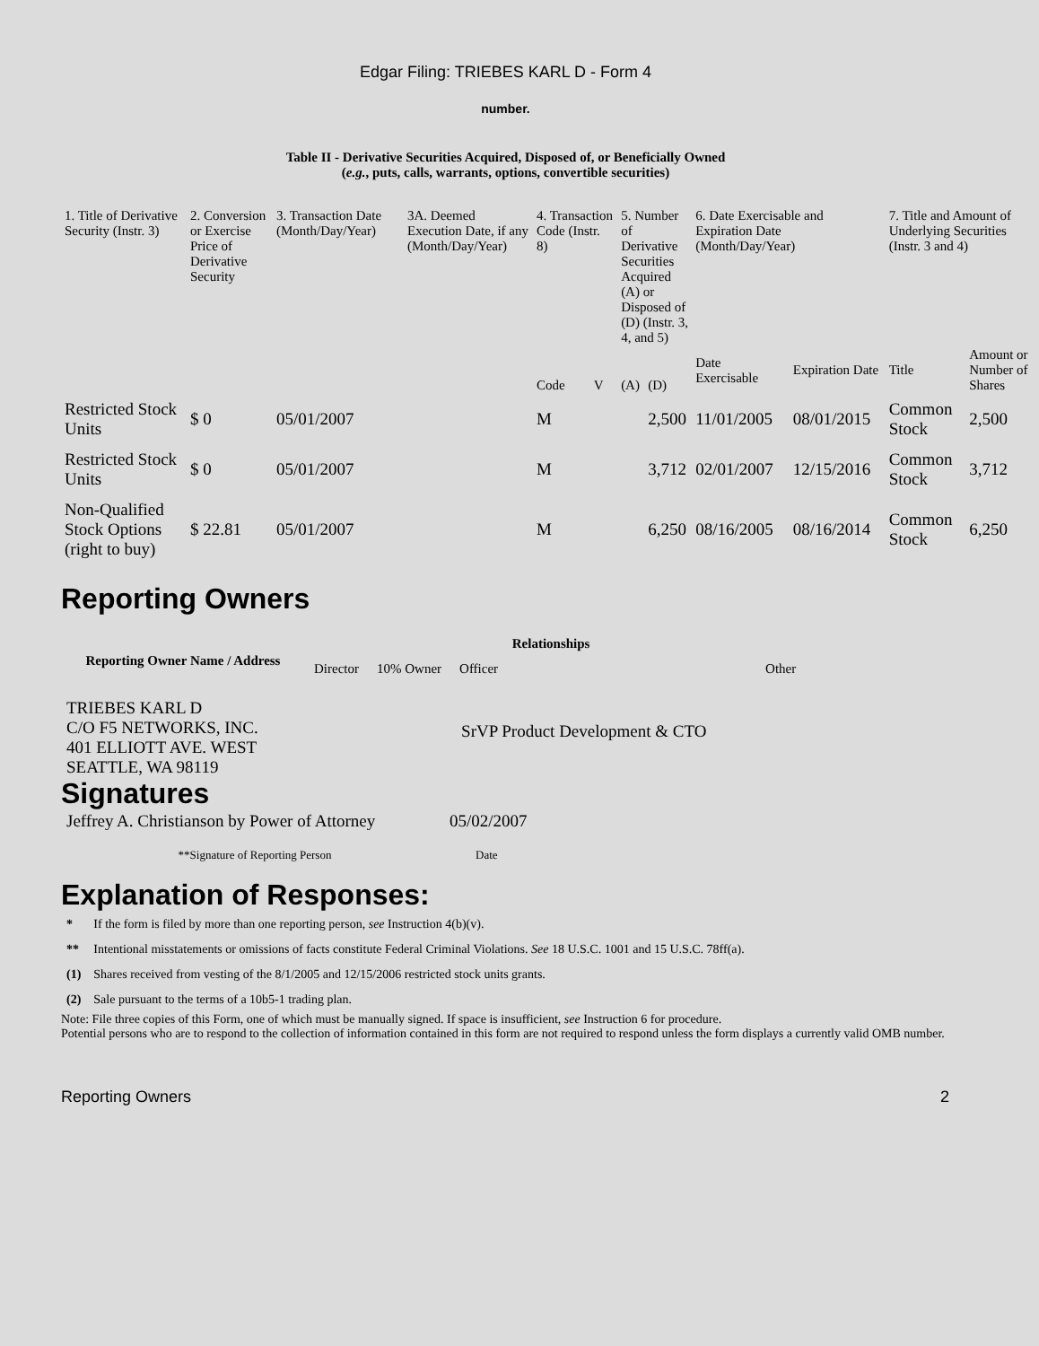Edgar Filing: TRIEBES KARL D - Form 4
number.
Table II - Derivative Securities Acquired, Disposed of, or Beneficially Owned
(e.g., puts, calls, warrants, options, convertible securities)
| 1. Title of Derivative Security (Instr. 3) | 2. Conversion or Exercise Price of Derivative Security | 3. Transaction Date (Month/Day/Year) | 3A. Deemed Execution Date, if any (Month/Day/Year) | 4. Transaction Code (Instr. 8) | | 5. Number of Derivative Securities Acquired (A) or Disposed of (D) (Instr. 3, 4, and 5) | | 6. Date Exercisable and Expiration Date (Month/Day/Year) | | 7. Title and Amount of Underlying Securities (Instr. 3 and 4) | |
| --- | --- | --- | --- | --- | --- | --- | --- | --- | --- | --- | --- |
| | | | | Code | V | (A) | (D) | Date Exercisable | Expiration Date | Title | Amount or Number of Shares |
| Restricted Stock Units | $ 0 | 05/01/2007 | | M | | | 2,500 | 11/01/2005 | 08/01/2015 | Common Stock | 2,500 |
| Restricted Stock Units | $ 0 | 05/01/2007 | | M | | | 3,712 | 02/01/2007 | 12/15/2016 | Common Stock | 3,712 |
| Non-Qualified Stock Options (right to buy) | $ 22.81 | 05/01/2007 | | M | | | 6,250 | 08/16/2005 | 08/16/2014 | Common Stock | 6,250 |
Reporting Owners
| Reporting Owner Name / Address | Relationships | | | |
| --- | --- | --- | --- | --- |
| | Director | 10% Owner | Officer | Other |
| TRIEBES KARL D C/O F5 NETWORKS, INC. 401 ELLIOTT AVE. WEST SEATTLE, WA 98119 | | | SrVP Product Development & CTO | |
Signatures
| Jeffrey A. Christianson by Power of Attorney | 05/02/2007 |
| **Signature of Reporting Person | Date |
Explanation of Responses:
| * | If the form is filed by more than one reporting person, see Instruction 4(b)(v). |
| ** | Intentional misstatements or omissions of facts constitute Federal Criminal Violations. See 18 U.S.C. 1001 and 15 U.S.C. 78ff(a). |
| (1) | Shares received from vesting of the 8/1/2005 and 12/15/2006 restricted stock units grants. |
| (2) | Sale pursuant to the terms of a 10b5-1 trading plan. |
Note: File three copies of this Form, one of which must be manually signed. If space is insufficient, see Instruction 6 for procedure.
Potential persons who are to respond to the collection of information contained in this form are not required to respond unless the form displays a currently valid OMB number.
Reporting Owners 2